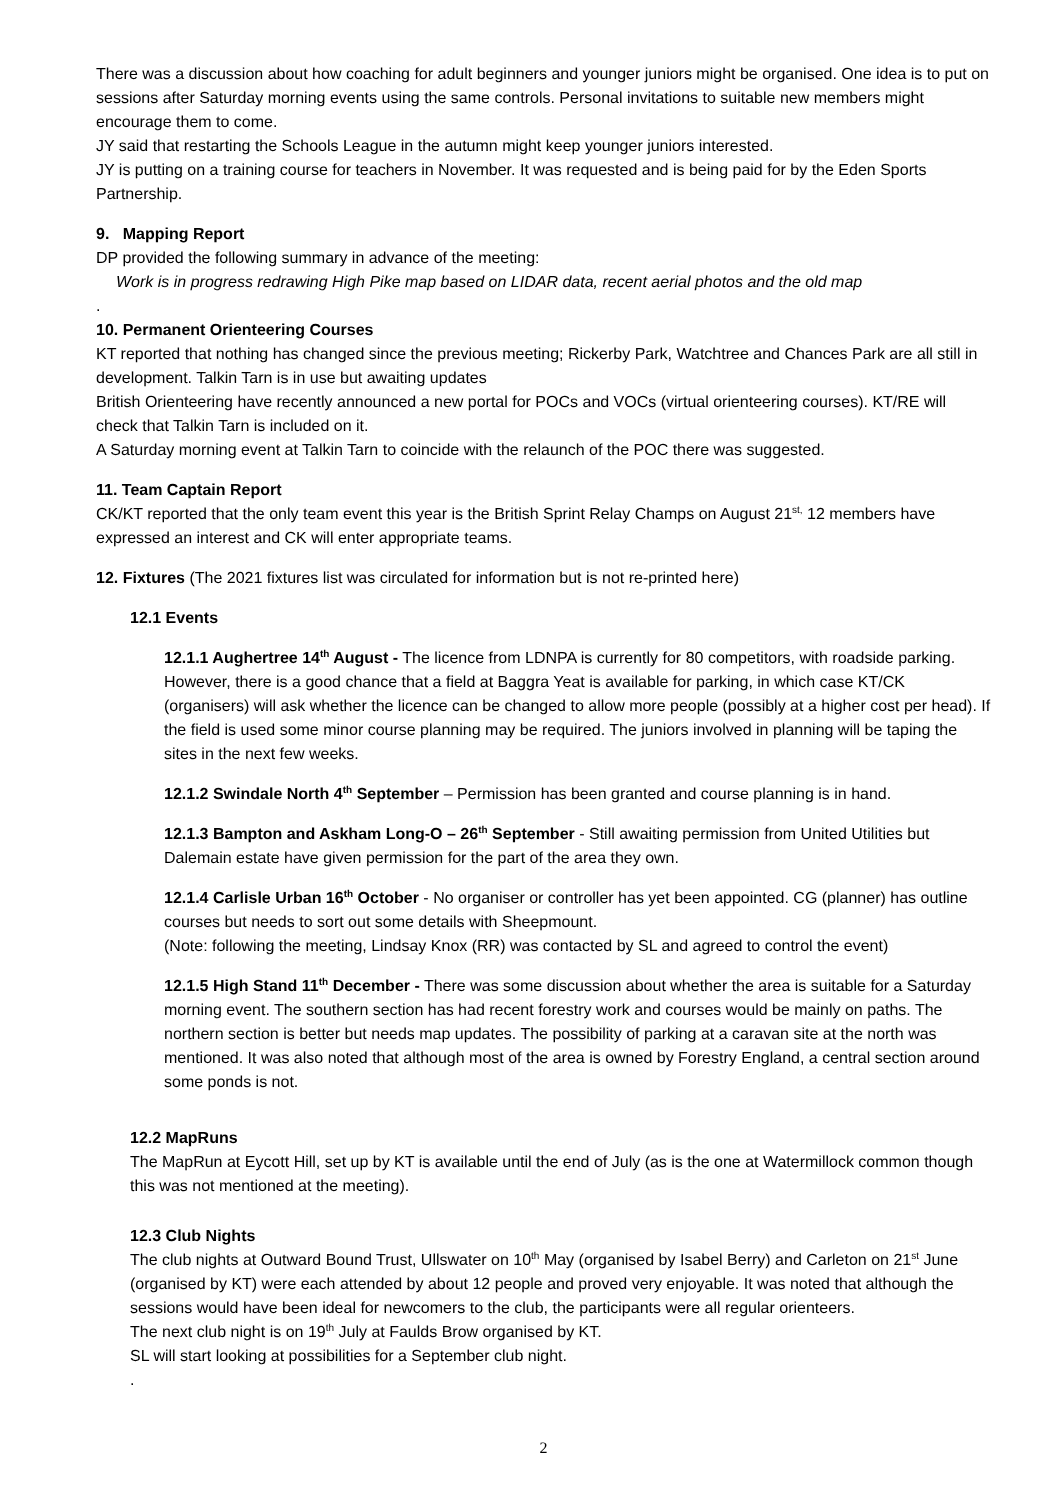There was a discussion about how coaching for adult beginners and younger juniors might be organised. One idea is to put on sessions after Saturday morning events using the same controls. Personal invitations to suitable new members might encourage them to come.
JY said that restarting the Schools League in the autumn might keep younger juniors interested.
JY is putting on a training course for teachers in November. It was requested and is being paid for by the Eden Sports Partnership.
9. Mapping Report
DP provided the following summary in advance of the meeting:
Work is in progress redrawing High Pike map based on LIDAR data, recent aerial photos and the old map
.
10. Permanent Orienteering Courses
KT reported that nothing has changed since the previous meeting; Rickerby Park, Watchtree and Chances Park are all still in development. Talkin Tarn is in use but awaiting updates
British Orienteering have recently announced a new portal for POCs and VOCs (virtual orienteering courses). KT/RE will check that Talkin Tarn is included on it.
A Saturday morning event at Talkin Tarn to coincide with the relaunch of the POC there was suggested.
11. Team Captain Report
CK/KT reported that the only team event this year is the British Sprint Relay Champs on August 21<sup>st,</sup> 12 members have expressed an interest and CK will enter appropriate teams.
12. Fixtures (The 2021 fixtures list was circulated for information but is not re-printed here)
12.1 Events
12.1.1 Aughertree 14<sup>th</sup> August - The licence from LDNPA is currently for 80 competitors, with roadside parking. However, there is a good chance that a field at Baggra Yeat is available for parking, in which case KT/CK (organisers) will ask whether the licence can be changed to allow more people (possibly at a higher cost per head). If the field is used some minor course planning may be required. The juniors involved in planning will be taping the sites in the next few weeks.
12.1.2 Swindale North 4<sup>th</sup> September – Permission has been granted and course planning is in hand.
12.1.3 Bampton and Askham Long-O – 26<sup>th</sup> September - Still awaiting permission from United Utilities but Dalemain estate have given permission for the part of the area they own.
12.1.4 Carlisle Urban 16<sup>th</sup> October - No organiser or controller has yet been appointed. CG (planner) has outline courses but needs to sort out some details with Sheepmount.
(Note: following the meeting, Lindsay Knox (RR) was contacted by SL and agreed to control the event)
12.1.5 High Stand 11<sup>th</sup> December - There was some discussion about whether the area is suitable for a Saturday morning event. The southern section has had recent forestry work and courses would be mainly on paths. The northern section is better but needs map updates. The possibility of parking at a caravan site at the north was mentioned. It was also noted that although most of the area is owned by Forestry England, a central section around some ponds is not.
12.2 MapRuns
The MapRun at Eycott Hill, set up by KT is available until the end of July (as is the one at Watermillock common though this was not mentioned at the meeting).
12.3 Club Nights
The club nights at Outward Bound Trust, Ullswater on 10<sup>th</sup> May (organised by Isabel Berry) and Carleton on 21<sup>st</sup> June (organised by KT) were each attended by about 12 people and proved very enjoyable. It was noted that although the sessions would have been ideal for newcomers to the club, the participants were all regular orienteers.
The next club night is on 19<sup>th</sup> July at Faulds Brow organised by KT.
SL will start looking at possibilities for a September club night.
.
2